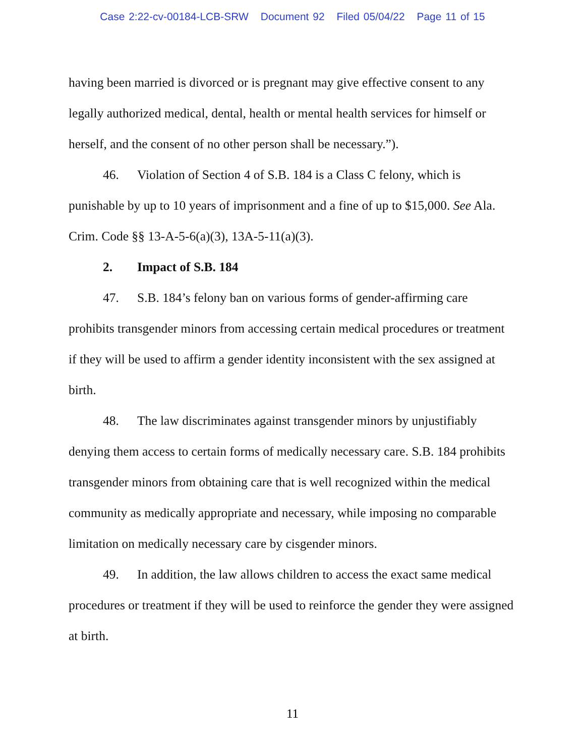Case 2:22-cv-00184-LCB-SRW Document 92 Filed 05/04/22 Page 11 of 15
having been married is divorced or is pregnant may give effective consent to any legally authorized medical, dental, health or mental health services for himself or herself, and the consent of no other person shall be necessary.”).
46. Violation of Section 4 of S.B. 184 is a Class C felony, which is punishable by up to 10 years of imprisonment and a fine of up to $15,000. See Ala. Crim. Code §§ 13-A-5-6(a)(3), 13A-5-11(a)(3).
2. Impact of S.B. 184
47. S.B. 184’s felony ban on various forms of gender-affirming care prohibits transgender minors from accessing certain medical procedures or treatment if they will be used to affirm a gender identity inconsistent with the sex assigned at birth.
48. The law discriminates against transgender minors by unjustifiably denying them access to certain forms of medically necessary care. S.B. 184 prohibits transgender minors from obtaining care that is well recognized within the medical community as medically appropriate and necessary, while imposing no comparable limitation on medically necessary care by cisgender minors.
49. In addition, the law allows children to access the exact same medical procedures or treatment if they will be used to reinforce the gender they were assigned at birth.
11